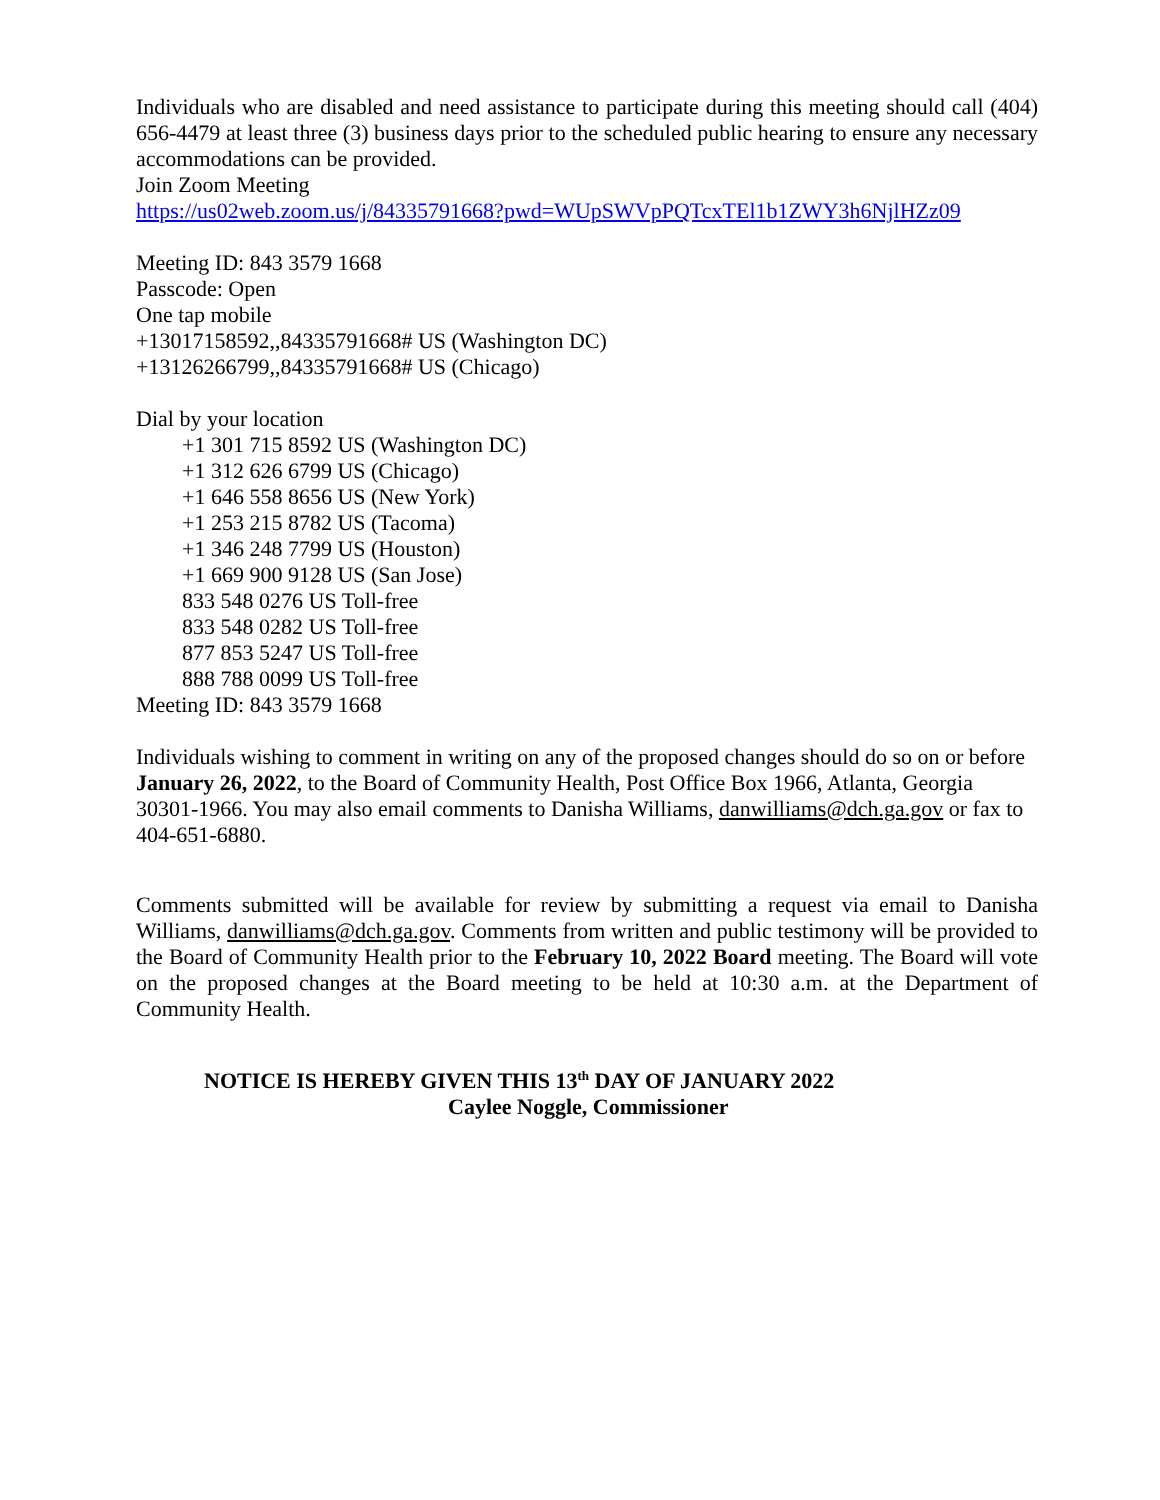Individuals who are disabled and need assistance to participate during this meeting should call (404) 656-4479 at least three (3) business days prior to the scheduled public hearing to ensure any necessary accommodations can be provided.
Join Zoom Meeting
https://us02web.zoom.us/j/84335791668?pwd=WUpSWVpPQTcxTEl1b1ZWY3h6NjlHZz09
Meeting ID: 843 3579 1668
Passcode: Open
One tap mobile
+13017158592,,84335791668# US (Washington DC)
+13126266799,,84335791668# US (Chicago)
Dial by your location
+1 301 715 8592 US (Washington DC)
+1 312 626 6799 US (Chicago)
+1 646 558 8656 US (New York)
+1 253 215 8782 US (Tacoma)
+1 346 248 7799 US (Houston)
+1 669 900 9128 US (San Jose)
833 548 0276 US Toll-free
833 548 0282 US Toll-free
877 853 5247 US Toll-free
888 788 0099 US Toll-free
Meeting ID: 843 3579 1668
Individuals wishing to comment in writing on any of the proposed changes should do so on or before January 26, 2022, to the Board of Community Health, Post Office Box 1966, Atlanta, Georgia 30301-1966. You may also email comments to Danisha Williams, danwilliams@dch.ga.gov or fax to 404-651-6880.
Comments submitted will be available for review by submitting a request via email to Danisha Williams, danwilliams@dch.ga.gov. Comments from written and public testimony will be provided to the Board of Community Health prior to the February 10, 2022 Board meeting. The Board will vote on the proposed changes at the Board meeting to be held at 10:30 a.m. at the Department of Community Health.
NOTICE IS HEREBY GIVEN THIS 13<sup>th</sup> DAY OF JANUARY 2022
Caylee Noggle, Commissioner